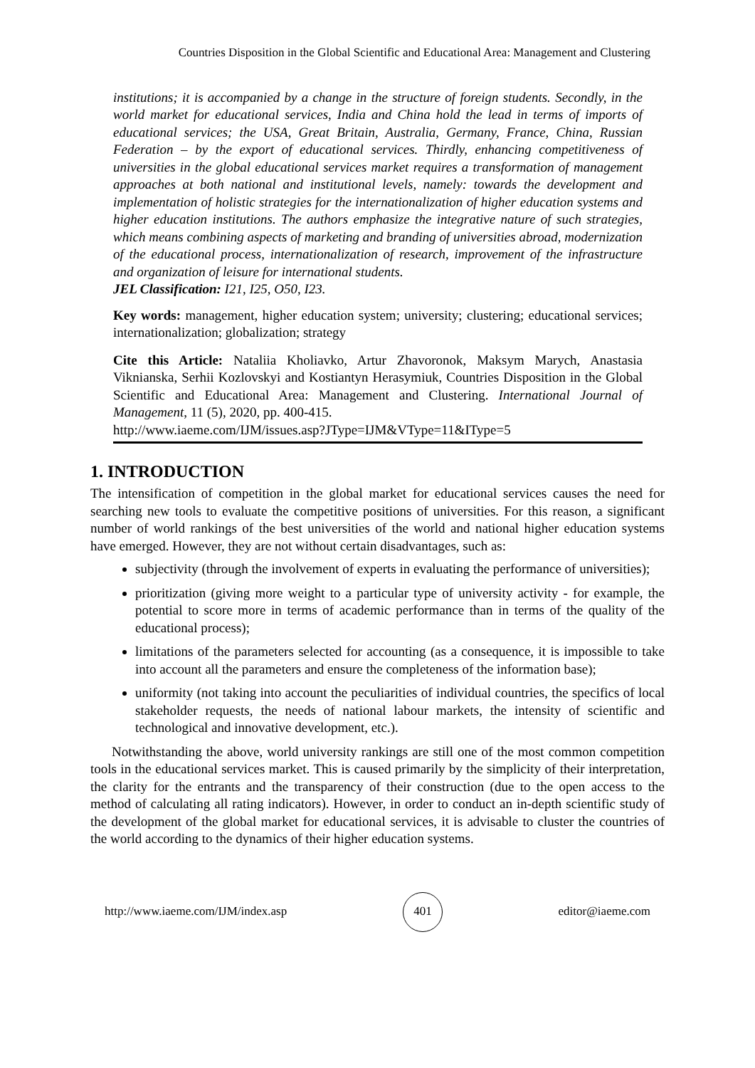Countries Disposition in the Global Scientific and Educational Area: Management and Clustering
institutions; it is accompanied by a change in the structure of foreign students. Secondly, in the world market for educational services, India and China hold the lead in terms of imports of educational services; the USA, Great Britain, Australia, Germany, France, China, Russian Federation – by the export of educational services. Thirdly, enhancing competitiveness of universities in the global educational services market requires a transformation of management approaches at both national and institutional levels, namely: towards the development and implementation of holistic strategies for the internationalization of higher education systems and higher education institutions. The authors emphasize the integrative nature of such strategies, which means combining aspects of marketing and branding of universities abroad, modernization of the educational process, internationalization of research, improvement of the infrastructure and organization of leisure for international students.
JEL Classification: I21, I25, O50, I23.
Key words: management, higher education system; university; clustering; educational services; internationalization; globalization; strategy
Cite this Article: Nataliia Kholiavko, Artur Zhavoronok, Maksym Marych, Anastasia Viknianska, Serhii Kozlovskyi and Kostiantyn Herasymiuk, Countries Disposition in the Global Scientific and Educational Area: Management and Clustering. International Journal of Management, 11 (5), 2020, pp. 400-415.
http://www.iaeme.com/IJM/issues.asp?JType=IJM&VType=11&IType=5
1. INTRODUCTION
The intensification of competition in the global market for educational services causes the need for searching new tools to evaluate the competitive positions of universities. For this reason, a significant number of world rankings of the best universities of the world and national higher education systems have emerged. However, they are not without certain disadvantages, such as:
subjectivity (through the involvement of experts in evaluating the performance of universities);
prioritization (giving more weight to a particular type of university activity - for example, the potential to score more in terms of academic performance than in terms of the quality of the educational process);
limitations of the parameters selected for accounting (as a consequence, it is impossible to take into account all the parameters and ensure the completeness of the information base);
uniformity (not taking into account the peculiarities of individual countries, the specifics of local stakeholder requests, the needs of national labour markets, the intensity of scientific and technological and innovative development, etc.).
Notwithstanding the above, world university rankings are still one of the most common competition tools in the educational services market. This is caused primarily by the simplicity of their interpretation, the clarity for the entrants and the transparency of their construction (due to the open access to the method of calculating all rating indicators). However, in order to conduct an in-depth scientific study of the development of the global market for educational services, it is advisable to cluster the countries of the world according to the dynamics of their higher education systems.
http://www.iaeme.com/IJM/index.asp 401 editor@iaeme.com